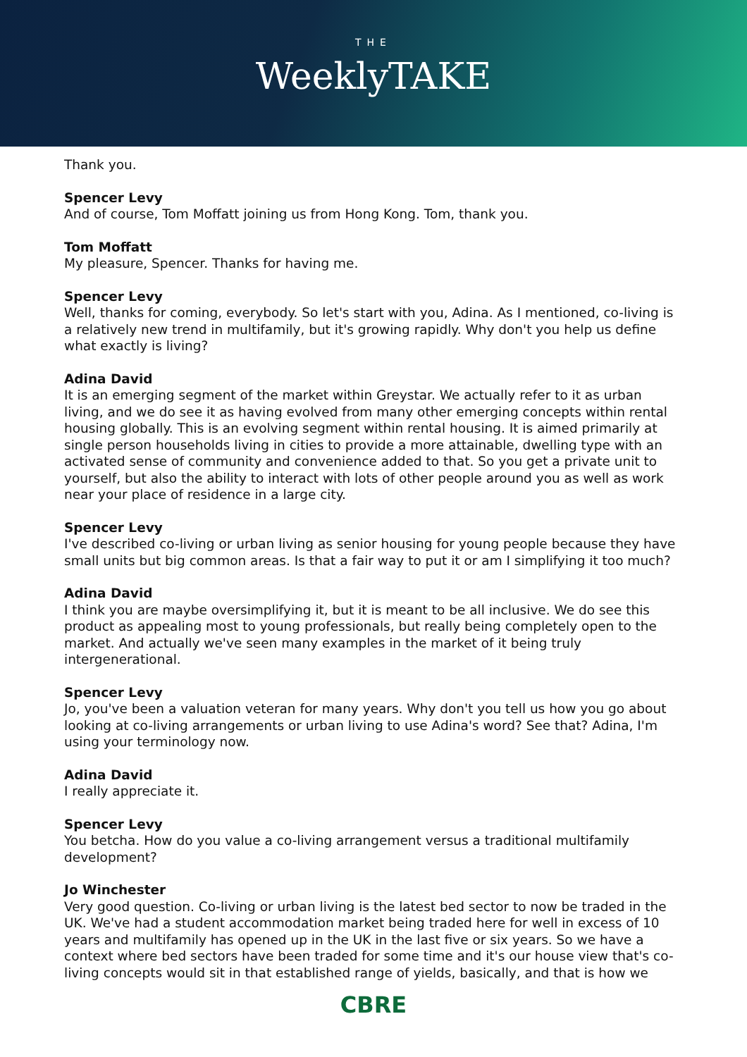THE
WeeklyTAKE
Thank you.
Spencer Levy
And of course, Tom Moffatt joining us from Hong Kong. Tom, thank you.
Tom Moffatt
My pleasure, Spencer. Thanks for having me.
Spencer Levy
Well, thanks for coming, everybody. So let's start with you, Adina. As I mentioned, co-living is a relatively new trend in multifamily, but it's growing rapidly. Why don't you help us define what exactly is living?
Adina David
It is an emerging segment of the market within Greystar. We actually refer to it as urban living, and we do see it as having evolved from many other emerging concepts within rental housing globally. This is an evolving segment within rental housing. It is aimed primarily at single person households living in cities to provide a more attainable, dwelling type with an activated sense of community and convenience added to that. So you get a private unit to yourself, but also the ability to interact with lots of other people around you as well as work near your place of residence in a large city.
Spencer Levy
I've described co-living or urban living as senior housing for young people because they have small units but big common areas. Is that a fair way to put it or am I simplifying it too much?
Adina David
I think you are maybe oversimplifying it, but it is meant to be all inclusive. We do see this product as appealing most to young professionals, but really being completely open to the market. And actually we've seen many examples in the market of it being truly intergenerational.
Spencer Levy
Jo, you've been a valuation veteran for many years. Why don't you tell us how you go about looking at co-living arrangements or urban living to use Adina's word? See that? Adina, I'm using your terminology now.
Adina David
I really appreciate it.
Spencer Levy
You betcha. How do you value a co-living arrangement versus a traditional multifamily development?
Jo Winchester
Very good question. Co-living or urban living is the latest bed sector to now be traded in the UK. We've had a student accommodation market being traded here for well in excess of 10 years and multifamily has opened up in the UK in the last five or six years. So we have a context where bed sectors have been traded for some time and it's our house view that's co-living concepts would sit in that established range of yields, basically, and that is how we
CBRE